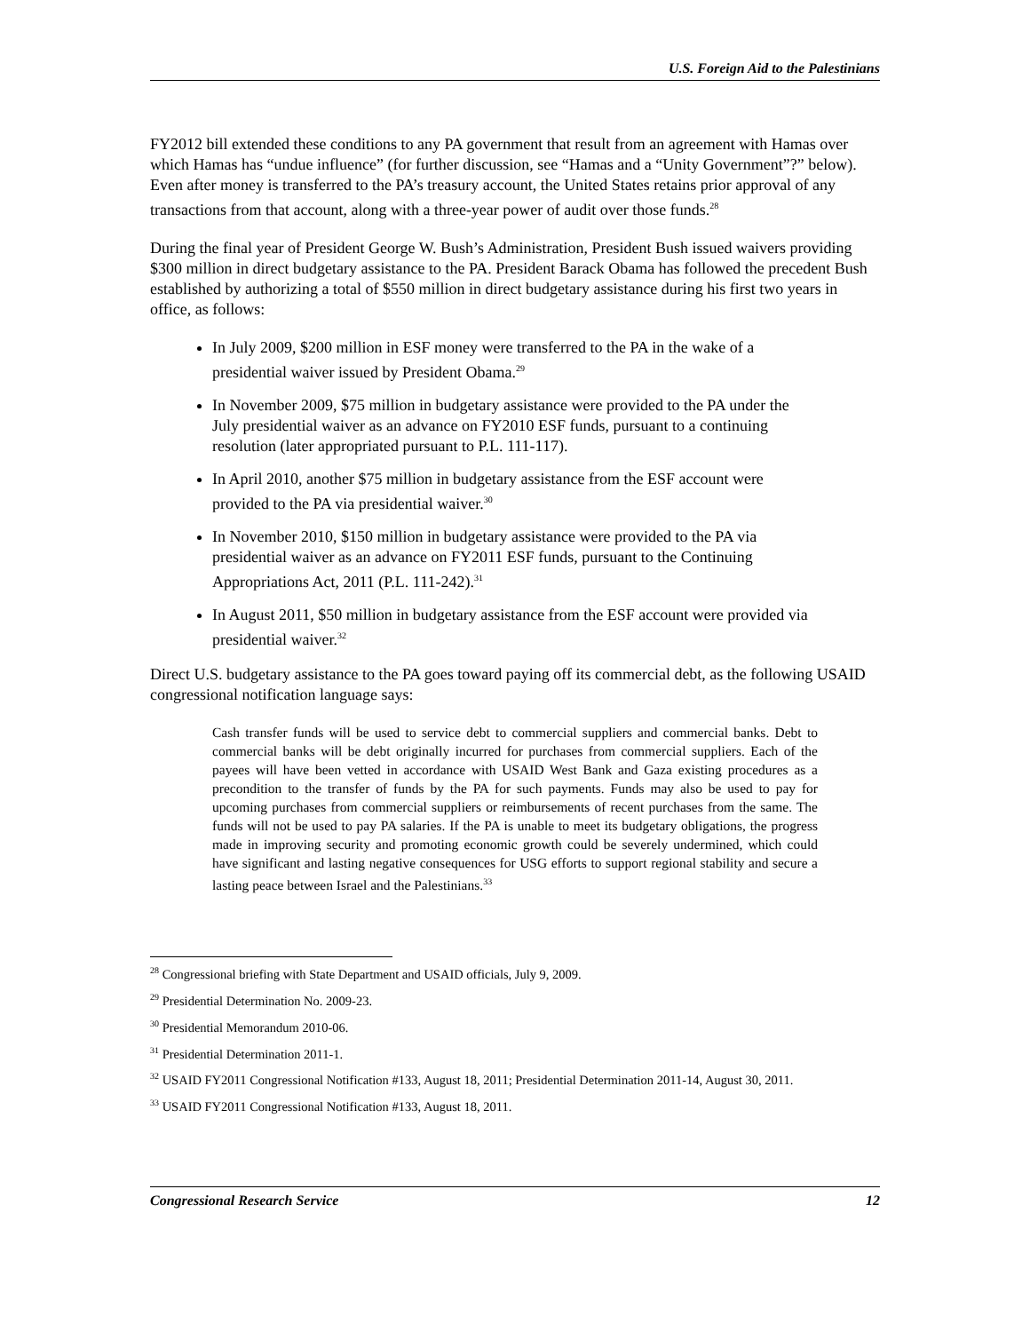U.S. Foreign Aid to the Palestinians
FY2012 bill extended these conditions to any PA government that result from an agreement with Hamas over which Hamas has “undue influence” (for further discussion, see “Hamas and a “Unity Government”?” below). Even after money is transferred to the PA’s treasury account, the United States retains prior approval of any transactions from that account, along with a three-year power of audit over those funds.<sup>28</sup>
During the final year of President George W. Bush’s Administration, President Bush issued waivers providing $300 million in direct budgetary assistance to the PA. President Barack Obama has followed the precedent Bush established by authorizing a total of $550 million in direct budgetary assistance during his first two years in office, as follows:
In July 2009, $200 million in ESF money were transferred to the PA in the wake of a presidential waiver issued by President Obama.<sup>29</sup>
In November 2009, $75 million in budgetary assistance were provided to the PA under the July presidential waiver as an advance on FY2010 ESF funds, pursuant to a continuing resolution (later appropriated pursuant to P.L. 111-117).
In April 2010, another $75 million in budgetary assistance from the ESF account were provided to the PA via presidential waiver.<sup>30</sup>
In November 2010, $150 million in budgetary assistance were provided to the PA via presidential waiver as an advance on FY2011 ESF funds, pursuant to the Continuing Appropriations Act, 2011 (P.L. 111-242).<sup>31</sup>
In August 2011, $50 million in budgetary assistance from the ESF account were provided via presidential waiver.<sup>32</sup>
Direct U.S. budgetary assistance to the PA goes toward paying off its commercial debt, as the following USAID congressional notification language says:
Cash transfer funds will be used to service debt to commercial suppliers and commercial banks. Debt to commercial banks will be debt originally incurred for purchases from commercial suppliers. Each of the payees will have been vetted in accordance with USAID West Bank and Gaza existing procedures as a precondition to the transfer of funds by the PA for such payments. Funds may also be used to pay for upcoming purchases from commercial suppliers or reimbursements of recent purchases from the same. The funds will not be used to pay PA salaries. If the PA is unable to meet its budgetary obligations, the progress made in improving security and promoting economic growth could be severely undermined, which could have significant and lasting negative consequences for USG efforts to support regional stability and secure a lasting peace between Israel and the Palestinians.<sup>33</sup>
<sup>28</sup> Congressional briefing with State Department and USAID officials, July 9, 2009.
<sup>29</sup> Presidential Determination No. 2009-23.
<sup>30</sup> Presidential Memorandum 2010-06.
<sup>31</sup> Presidential Determination 2011-1.
<sup>32</sup> USAID FY2011 Congressional Notification #133, August 18, 2011; Presidential Determination 2011-14, August 30, 2011.
<sup>33</sup> USAID FY2011 Congressional Notification #133, August 18, 2011.
Congressional Research Service 12